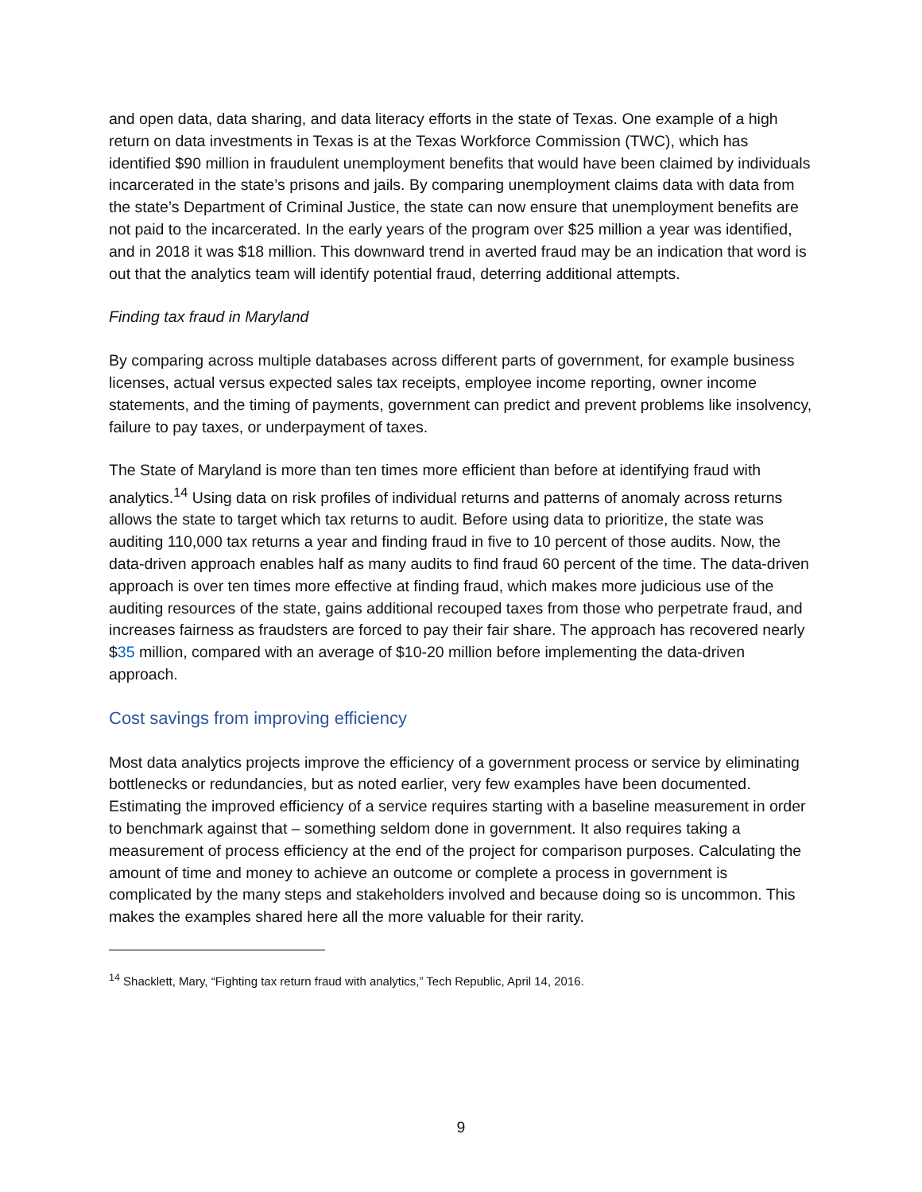and open data, data sharing, and data literacy efforts in the state of Texas. One example of a high return on data investments in Texas is at the Texas Workforce Commission (TWC), which has identified $90 million in fraudulent unemployment benefits that would have been claimed by individuals incarcerated in the state’s prisons and jails. By comparing unemployment claims data with data from the state’s Department of Criminal Justice, the state can now ensure that unemployment benefits are not paid to the incarcerated. In the early years of the program over $25 million a year was identified, and in 2018 it was $18 million. This downward trend in averted fraud may be an indication that word is out that the analytics team will identify potential fraud, deterring additional attempts.
Finding tax fraud in Maryland
By comparing across multiple databases across different parts of government, for example business licenses, actual versus expected sales tax receipts, employee income reporting, owner income statements, and the timing of payments, government can predict and prevent problems like insolvency, failure to pay taxes, or underpayment of taxes.
The State of Maryland is more than ten times more efficient than before at identifying fraud with analytics.<sup>14</sup> Using data on risk profiles of individual returns and patterns of anomaly across returns allows the state to target which tax returns to audit. Before using data to prioritize, the state was auditing 110,000 tax returns a year and finding fraud in five to 10 percent of those audits. Now, the data-driven approach enables half as many audits to find fraud 60 percent of the time. The data-driven approach is over ten times more effective at finding fraud, which makes more judicious use of the auditing resources of the state, gains additional recouped taxes from those who perpetrate fraud, and increases fairness as fraudsters are forced to pay their fair share. The approach has recovered nearly $35 million, compared with an average of $10-20 million before implementing the data-driven approach.
Cost savings from improving efficiency
Most data analytics projects improve the efficiency of a government process or service by eliminating bottlenecks or redundancies, but as noted earlier, very few examples have been documented. Estimating the improved efficiency of a service requires starting with a baseline measurement in order to benchmark against that – something seldom done in government. It also requires taking a measurement of process efficiency at the end of the project for comparison purposes. Calculating the amount of time and money to achieve an outcome or complete a process in government is complicated by the many steps and stakeholders involved and because doing so is uncommon. This makes the examples shared here all the more valuable for their rarity.
<sup>14</sup> Shacklett, Mary, “Fighting tax return fraud with analytics,” Tech Republic, April 14, 2016.
9